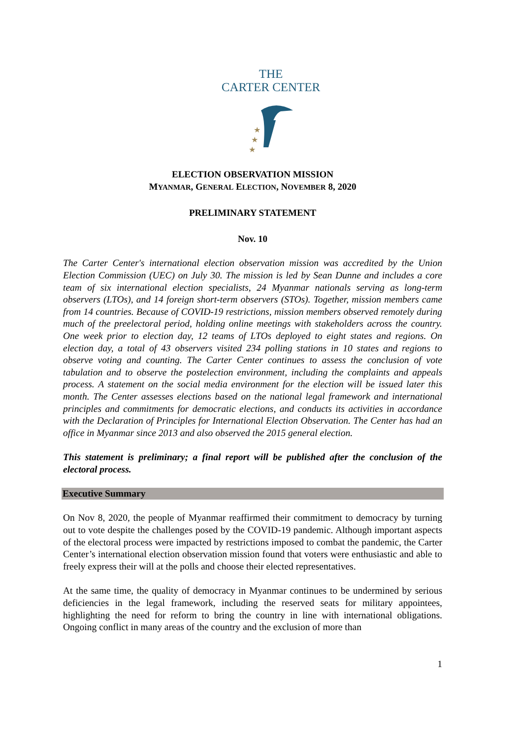THE
CARTER CENTER
★
★
★
ELECTION OBSERVATION MISSION
MYANMAR, GENERAL ELECTION, NOVEMBER 8, 2020
PRELIMINARY STATEMENT
Nov. 10
The Carter Center's international election observation mission was accredited by the Union Election Commission (UEC) on July 30. The mission is led by Sean Dunne and includes a core team of six international election specialists, 24 Myanmar nationals serving as long-term observers (LTOs), and 14 foreign short-term observers (STOs). Together, mission members came from 14 countries. Because of COVID-19 restrictions, mission members observed remotely during much of the preelectoral period, holding online meetings with stakeholders across the country. One week prior to election day, 12 teams of LTOs deployed to eight states and regions. On election day, a total of 43 observers visited 234 polling stations in 10 states and regions to observe voting and counting. The Carter Center continues to assess the conclusion of vote tabulation and to observe the postelection environment, including the complaints and appeals process. A statement on the social media environment for the election will be issued later this month. The Center assesses elections based on the national legal framework and international principles and commitments for democratic elections, and conducts its activities in accordance with the Declaration of Principles for International Election Observation. The Center has had an office in Myanmar since 2013 and also observed the 2015 general election.
This statement is preliminary; a final report will be published after the conclusion of the electoral process.
Executive Summary
On Nov 8, 2020, the people of Myanmar reaffirmed their commitment to democracy by turning out to vote despite the challenges posed by the COVID-19 pandemic. Although important aspects of the electoral process were impacted by restrictions imposed to combat the pandemic, the Carter Center’s international election observation mission found that voters were enthusiastic and able to freely express their will at the polls and choose their elected representatives.
At the same time, the quality of democracy in Myanmar continues to be undermined by serious deficiencies in the legal framework, including the reserved seats for military appointees, highlighting the need for reform to bring the country in line with international obligations. Ongoing conflict in many areas of the country and the exclusion of more than
1